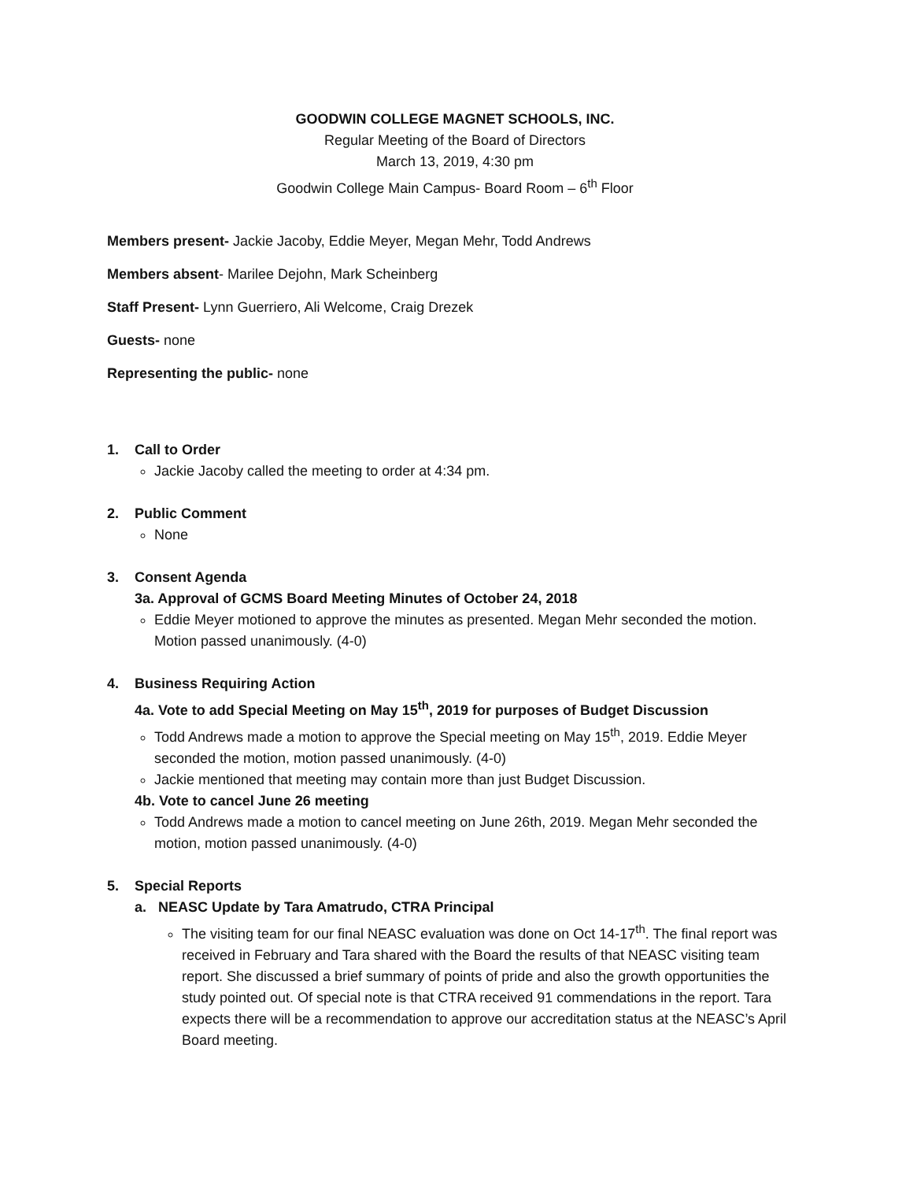GOODWIN COLLEGE MAGNET SCHOOLS, INC.
Regular Meeting of the Board of Directors
March 13, 2019, 4:30 pm
Goodwin College Main Campus- Board Room – 6<sup>th</sup> Floor
Members present- Jackie Jacoby, Eddie Meyer, Megan Mehr, Todd Andrews
Members absent- Marilee Dejohn, Mark Scheinberg
Staff Present- Lynn Guerriero, Ali Welcome, Craig Drezek
Guests- none
Representing the public- none
1. Call to Order
Jackie Jacoby called the meeting to order at 4:34 pm.
2. Public Comment
None
3. Consent Agenda
3a. Approval of GCMS Board Meeting Minutes of October 24, 2018
Eddie Meyer motioned to approve the minutes as presented. Megan Mehr seconded the motion. Motion passed unanimously. (4-0)
4. Business Requiring Action
4a. Vote to add Special Meeting on May 15<sup>th</sup>, 2019 for purposes of Budget Discussion
Todd Andrews made a motion to approve the Special meeting on May 15<sup>th</sup>, 2019. Eddie Meyer seconded the motion, motion passed unanimously. (4-0)
Jackie mentioned that meeting may contain more than just Budget Discussion.
4b. Vote to cancel June 26 meeting
Todd Andrews made a motion to cancel meeting on June 26th, 2019. Megan Mehr seconded the motion, motion passed unanimously. (4-0)
5. Special Reports
a. NEASC Update by Tara Amatrudo, CTRA Principal
The visiting team for our final NEASC evaluation was done on Oct 14-17<sup>th</sup>. The final report was received in February and Tara shared with the Board the results of that NEASC visiting team report. She discussed a brief summary of points of pride and also the growth opportunities the study pointed out. Of special note is that CTRA received 91 commendations in the report. Tara expects there will be a recommendation to approve our accreditation status at the NEASC’s April Board meeting.